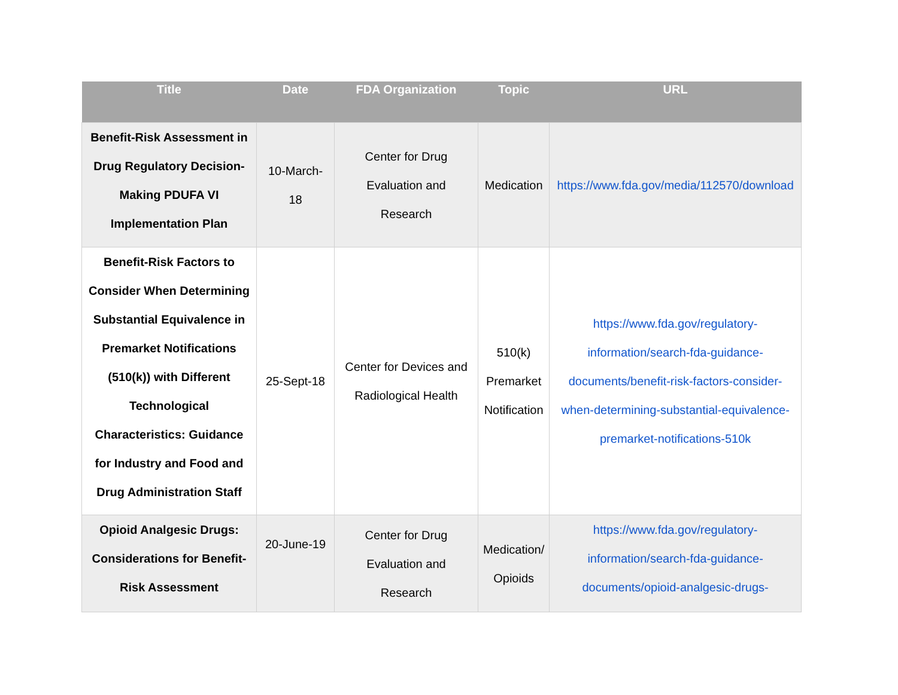| Title | Date | FDA Organization | Topic | URL |
| --- | --- | --- | --- | --- |
| Benefit-Risk Assessment in Drug Regulatory Decision-Making PDUFA VI Implementation Plan | 10-March-18 | Center for Drug Evaluation and Research | Medication | https://www.fda.gov/media/112570/download |
| Benefit-Risk Factors to Consider When Determining Substantial Equivalence in Premarket Notifications (510(k)) with Different Technological Characteristics: Guidance for Industry and Food and Drug Administration Staff | 25-Sept-18 | Center for Devices and Radiological Health | 510(k) Premarket Notification | https://www.fda.gov/regulatory-information/search-fda-guidance-documents/benefit-risk-factors-consider-when-determining-substantial-equivalence-premarket-notifications-510k |
| Opioid Analgesic Drugs: Considerations for Benefit-Risk Assessment | 20-June-19 | Center for Drug Evaluation and Research | Medication/ Opioids | https://www.fda.gov/regulatory-information/search-fda-guidance-documents/opioid-analgesic-drugs- |